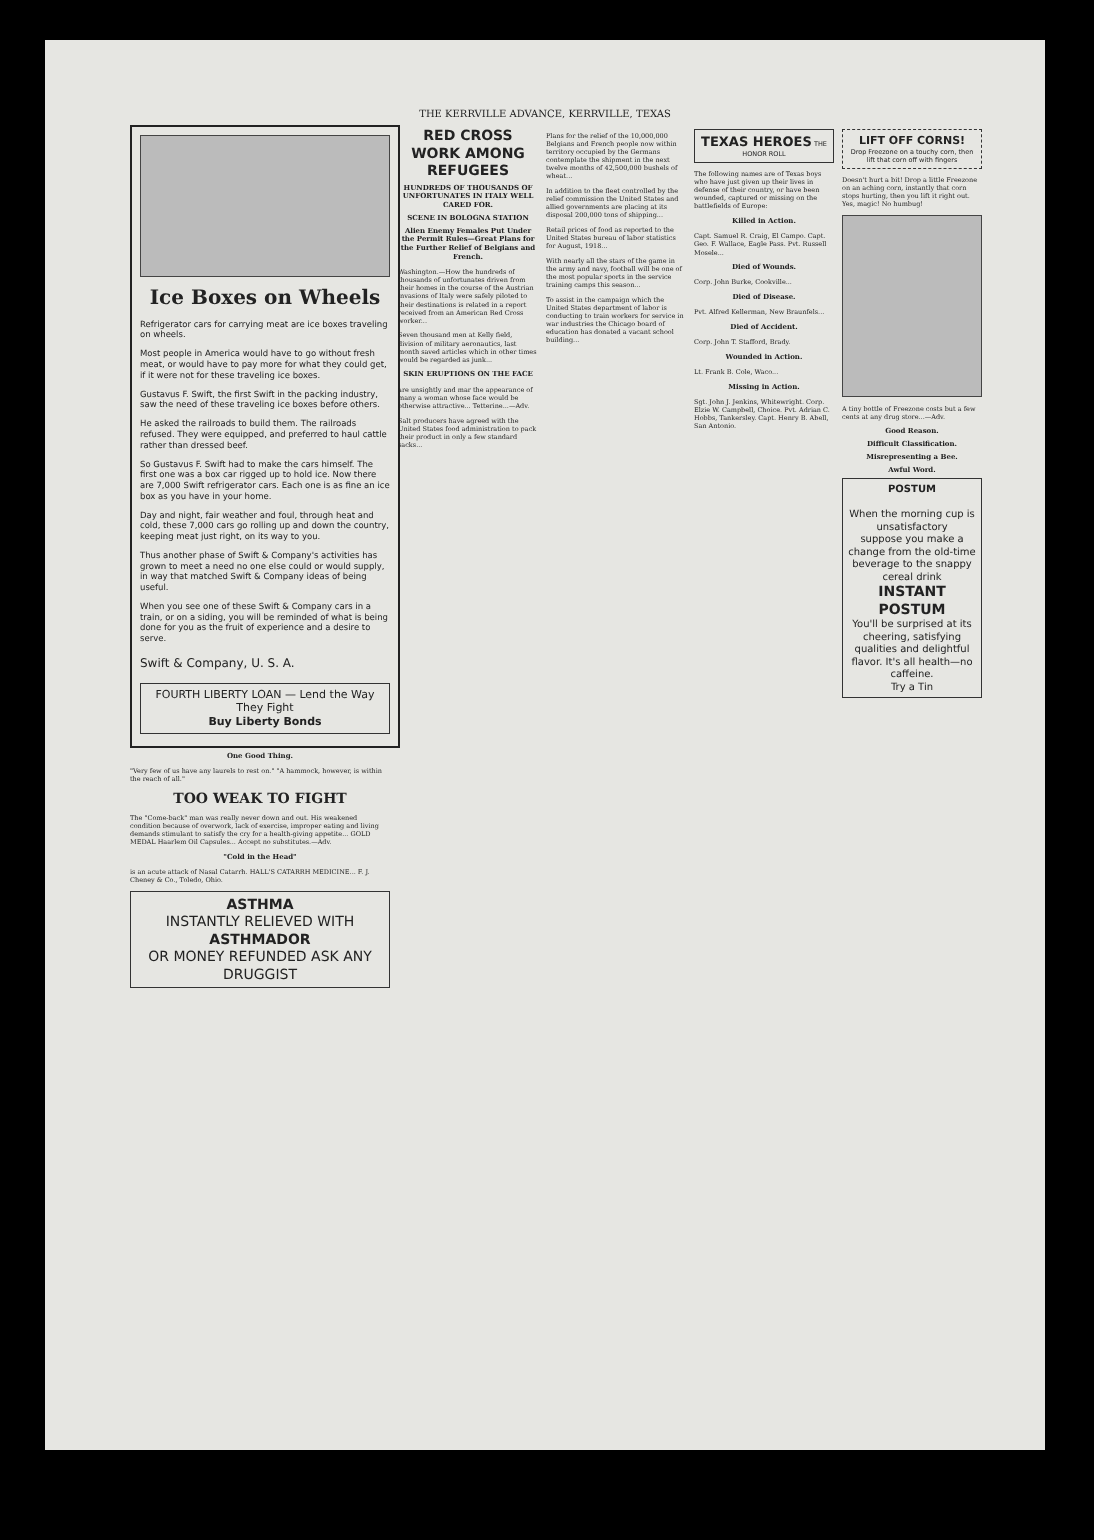THE KERRVILLE ADVANCE, KERRVILLE, TEXAS
Ice Boxes on Wheels
Refrigerator cars for carrying meat are ice boxes traveling on wheels.
Most people in America would have to go without fresh meat, or would have to pay more for what they could get, if it were not for these traveling ice boxes.
Gustavus F. Swift, the first Swift in the packing industry, saw the need of these traveling ice boxes before others.
He asked the railroads to build them. The railroads refused. They were equipped, and preferred to haul cattle rather than dressed beef.
So Gustavus F. Swift had to make the cars himself. The first one was a box car rigged up to hold ice. Now there are 7,000 Swift refrigerator cars. Each one is as fine an ice box as you have in your home.
Day and night, fair weather and foul, through heat and cold, these 7,000 cars go rolling up and down the country, keeping meat just right, on its way to you.
Thus another phase of Swift & Company's activities has grown to meet a need no one else could or would supply, in way that matched Swift & Company ideas of being useful.
When you see one of these Swift & Company cars in a train, or on a siding, you will be reminded of what is being done for you as the fruit of experience and a desire to serve.
Swift & Company, U. S. A.
FOURTH LIBERTY LOAN — Lend the Way They Fight
Buy Liberty Bonds
One Good Thing.
"Very few of us have any laurels to rest on." "A hammock, however, is within the reach of all."
TOO WEAK TO FIGHT
The "Come-back" man was really never down and out. His weakened condition because of overwork, lack of exercise, improper eating and living demands stimulant to satisfy the cry for a health-giving appetite... GOLD MEDAL Haarlem Oil Capsules... Accept no substitutes.—Adv.
"Cold in the Head"
is an acute attack of Nasal Catarrh. HALL'S CATARRH MEDICINE... F. J. Cheney & Co., Toledo, Ohio.
ASTHMA
INSTANTLY RELIEVED WITH
ASTHMADOR
OR MONEY REFUNDED ASK ANY DRUGGIST
RED CROSS WORK AMONG REFUGEES
HUNDREDS OF THOUSANDS OF UNFORTUNATES IN ITALY WELL CARED FOR.
SCENE IN BOLOGNA STATION
Alien Enemy Females Put Under the Permit Rules—Great Plans for the Further Relief of Belgians and French.
Washington.—How the hundreds of thousands of unfortunates driven from their homes in the course of the Austrian invasions of Italy were safely piloted to their destinations is related in a report received from an American Red Cross worker...
Seven thousand men at Kelly field, division of military aeronautics, last month saved articles which in other times would be regarded as junk...
SKIN ERUPTIONS ON THE FACE
are unsightly and mar the appearance of many a woman whose face would be otherwise attractive... Tetterine...—Adv.
Salt producers have agreed with the United States food administration to pack their product in only a few standard sacks...
Plans for the relief of the 10,000,000 Belgians and French people now within territory occupied by the Germans contemplate the shipment in the next twelve months of 42,500,000 bushels of wheat...
In addition to the fleet controlled by the relief commission the United States and allied governments are placing at its disposal 200,000 tons of shipping...
Retail prices of food as reported to the United States bureau of labor statistics for August, 1918...
With nearly all the stars of the game in the army and navy, football will be one of the most popular sports in the service training camps this season...
To assist in the campaign which the United States department of labor is conducting to train workers for service in war industries the Chicago board of education has donated a vacant school building...
TEXAS HEROES THE HONOR ROLL
The following names are of Texas boys who have just given up their lives in defense of their country, or have been wounded, captured or missing on the battlefields of Europe:
Killed in Action.
Capt. Samuel R. Craig, El Campo. Capt. Geo. F. Wallace, Eagle Pass. Pvt. Russell Mosele...
Died of Wounds.
Corp. John Burke, Cookville...
Died of Disease.
Pvt. Alfred Kellerman, New Braunfels...
Died of Accident.
Corp. John T. Stafford, Brady.
Wounded in Action.
Lt. Frank B. Cole, Waco...
Missing in Action.
Sgt. John J. Jenkins, Whitewright. Corp. Elzie W. Campbell, Choice. Pvt. Adrian C. Hobbs, Tankersley. Capt. Henry B. Abell, San Antonio.
LIFT OFF CORNS!
Drop Freezone on a touchy corn, then lift that corn off with fingers
Doesn't hurt a bit! Drop a little Freezone on an aching corn, instantly that corn stops hurting, then you lift it right out. Yes, magic! No humbug!
A tiny bottle of Freezone costs but a few cents at any drug store...—Adv.
Good Reason.
Difficult Classification.
Misrepresenting a Bee.
Awful Word.
POSTUM
When the morning cup is unsatisfactory
suppose you make a change from the old-time beverage to the snappy cereal drink
INSTANT POSTUM
You'll be surprised at its cheering, satisfying qualities and delightful flavor. It's all health—no caffeine.
Try a Tin